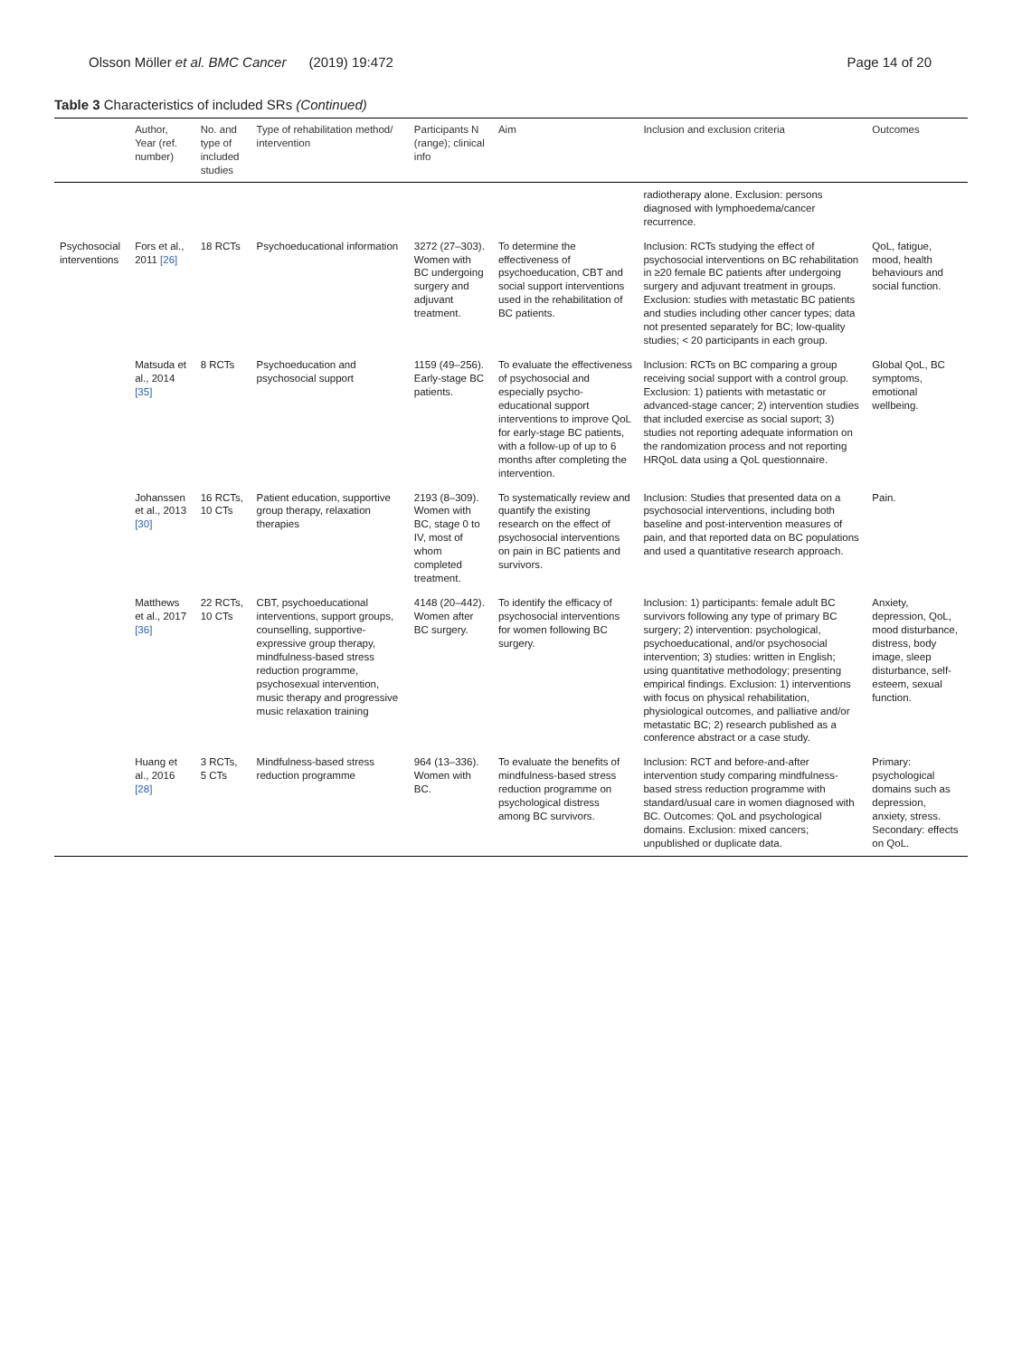Olsson Möller et al. BMC Cancer (2019) 19:472 Page 14 of 20
Table 3 Characteristics of included SRs (Continued)
| | Author, Year (ref. number) | No. and type of included studies | Type of rehabilitation method/ intervention | Participants N (range); clinical info | Aim | Inclusion and exclusion criteria | Outcomes |
| --- | --- | --- | --- | --- | --- | --- | --- |
| | | | | | | radiotherapy alone. Exclusion: persons diagnosed with lymphoedema/cancer recurrence. | |
| Psychosocial interventions | Fors et al., 2011 [26] | 18 RCTs | Psychoeducational information | 3272 (27–303). Women with BC undergoing surgery and adjuvant treatment. | To determine the effectiveness of psychoeducation, CBT and social support interventions used in the rehabilitation of BC patients. | Inclusion: RCTs studying the effect of psychosocial interventions on BC rehabilitation in ≥20 female BC patients after undergoing surgery and adjuvant treatment in groups. Exclusion: studies with metastatic BC patients and studies including other cancer types; data not presented separately for BC; low-quality studies; < 20 participants in each group. | QoL, fatigue, mood, health behaviours and social function. |
| | Matsuda et al., 2014 [35] | 8 RCTs | Psychoeducation and psychosocial support | 1159 (49–256). Early-stage BC patients. | To evaluate the effectiveness of psychosocial and especially psycho-educational support interventions to improve QoL for early-stage BC patients, with a follow-up of up to 6 months after completing the intervention. | Inclusion: RCTs on BC comparing a group receiving social support with a control group. Exclusion: 1) patients with metastatic or advanced-stage cancer; 2) intervention studies that included exercise as social suport; 3) studies not reporting adequate information on the randomization process and not reporting HRQoL data using a QoL questionnaire. | Global QoL, BC symptoms, emotional wellbeing. |
| | Johanssen et al., 2013 [30] | 16 RCTs, 10 CTs | Patient education, supportive group therapy, relaxation therapies | 2193 (8–309). Women with BC, stage 0 to IV, most of whom completed treatment. | To systematically review and quantify the existing research on the effect of psychosocial interventions on pain in BC patients and survivors. | Inclusion: Studies that presented data on a psychosocial interventions, including both baseline and post-intervention measures of pain, and that reported data on BC populations and used a quantitative research approach. | Pain. |
| | Matthews et al., 2017 [36] | 22 RCTs, 10 CTs | CBT, psychoeducational interventions, support groups, counselling, supportive-expressive group therapy, mindfulness-based stress reduction programme, psychosexual intervention, music therapy and progressive music relaxation training | 4148 (20–442). Women after BC surgery. | To identify the efficacy of psychosocial interventions for women following BC surgery. | Inclusion: 1) participants: female adult BC survivors following any type of primary BC surgery; 2) intervention: psychological, psychoeducational, and/or psychosocial intervention; 3) studies: written in English; using quantitative methodology; presenting empirical findings. Exclusion: 1) interventions with focus on physical rehabilitation, physiological outcomes, and palliative and/or metastatic BC; 2) research published as a conference abstract or a case study. | Anxiety, depression, QoL, mood disturbance, distress, body image, sleep disturbance, self-esteem, sexual function. |
| | Huang et al., 2016 [28] | 3 RCTs, 5 CTs | Mindfulness-based stress reduction programme | 964 (13–336). Women with BC. | To evaluate the benefits of mindfulness-based stress reduction programme on psychological distress among BC survivors. | Inclusion: RCT and before-and-after intervention study comparing mindfulness-based stress reduction programme with standard/usual care in women diagnosed with BC. Outcomes: QoL and psychological domains. Exclusion: mixed cancers; unpublished or duplicate data. | Primary: psychological domains such as depression, anxiety, stress. Secondary: effects on QoL. |